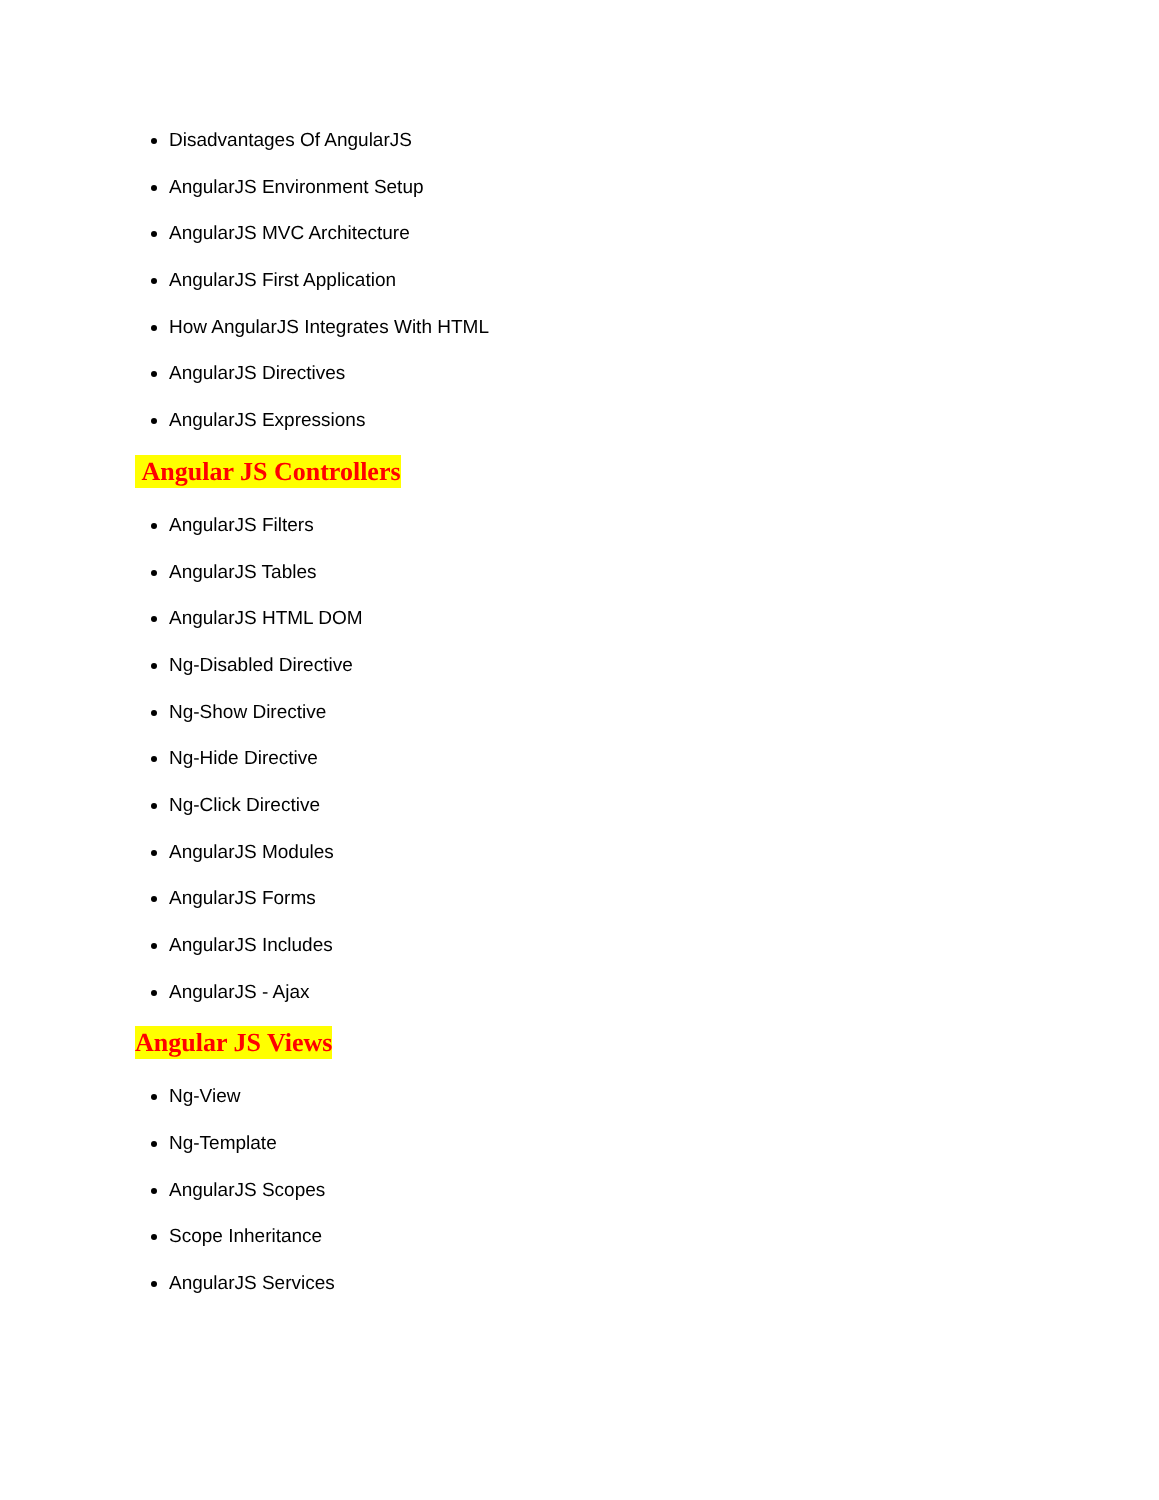Disadvantages Of AngularJS
AngularJS Environment Setup
AngularJS MVC Architecture
AngularJS First Application
How AngularJS Integrates With HTML
AngularJS Directives
AngularJS Expressions
Angular JS Controllers
AngularJS Filters
AngularJS Tables
AngularJS HTML DOM
Ng-Disabled Directive
Ng-Show Directive
Ng-Hide Directive
Ng-Click Directive
AngularJS Modules
AngularJS Forms
AngularJS Includes
AngularJS - Ajax
Angular JS Views
Ng-View
Ng-Template
AngularJS Scopes
Scope Inheritance
AngularJS Services